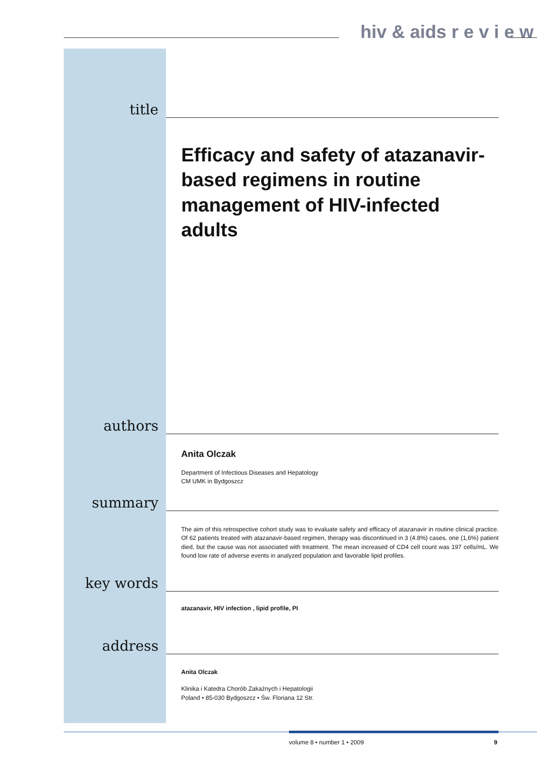hiv & aids r e v i e w
title
Efficacy and safety of atazanavir-based regimens in routine management of HIV-infected adults
authors
Anita Olczak
Department of Infectious Diseases and Hepatology
CM UMK in Bydgoszcz
summary
The aim of this retrospective cohort study was to evaluate safety and efficacy of atazanavir in routine clinical practice. Of 62 patients treated with atazanavir-based regimen, therapy was discontinued in 3 (4.8%) cases, one (1,6%) patient died, but the cause was not associated with treatment. The mean increased of CD4 cell count was 197 cells/mL. We found low rate of adverse events in analyzed population and favorable lipid profiles.
key words
atazanavir, HIV infection , lipid profile, PI
address
Anita Olczak
Klinika i Katedra Chorób Zakaźnych i Hepatologii
Poland • 85-030 Bydgoszcz • Św. Floriana 12 Str.
volume 8 • number 1 • 2009 9